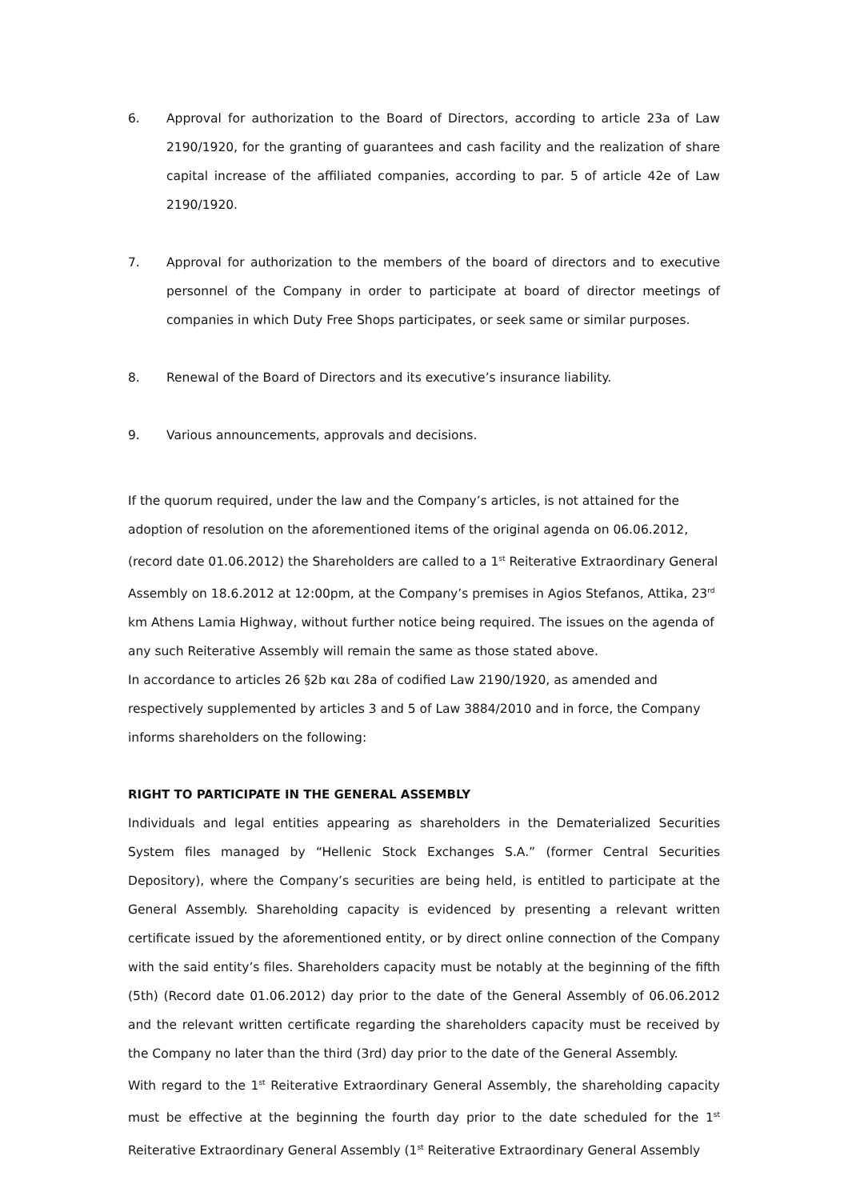6. Approval for authorization to the Board of Directors, according to article 23a of Law 2190/1920, for the granting of guarantees and cash facility and the realization of share capital increase of the affiliated companies, according to par. 5 of article 42e of Law 2190/1920.
7. Approval for authorization to the members of the board of directors and to executive personnel of the Company in order to participate at board of director meetings of companies in which Duty Free Shops participates, or seek same or similar purposes.
8. Renewal of the Board of Directors and its executive’s insurance liability.
9. Various announcements, approvals and decisions.
If the quorum required, under the law and the Company’s articles, is not attained for the adoption of resolution on the aforementioned items of the original agenda on 06.06.2012, (record date 01.06.2012) the Shareholders are called to a 1<sup>st</sup> Reiterative Extraordinary General Assembly on 18.6.2012 at 12:00pm, at the Company’s premises in Agios Stefanos, Attika, 23<sup>rd</sup> km Athens Lamia Highway, without further notice being required. The issues on the agenda of any such Reiterative Assembly will remain the same as those stated above.
In accordance to articles 26 §2b και 28a of codified Law 2190/1920, as amended and respectively supplemented by articles 3 and 5 of Law 3884/2010 and in force, the Company informs shareholders on the following:
RIGHT TO PARTICIPATE IN THE GENERAL ASSEMBLY
Individuals and legal entities appearing as shareholders in the Dematerialized Securities System files managed by “Hellenic Stock Exchanges S.A.” (former Central Securities Depository), where the Company’s securities are being held, is entitled to participate at the General Assembly. Shareholding capacity is evidenced by presenting a relevant written certificate issued by the aforementioned entity, or by direct online connection of the Company with the said entity’s files. Shareholders capacity must be notably at the beginning of the fifth (5th) (Record date 01.06.2012) day prior to the date of the General Assembly of 06.06.2012 and the relevant written certificate regarding the shareholders capacity must be received by the Company no later than the third (3rd) day prior to the date of the General Assembly.
With regard to the 1<sup>st</sup> Reiterative Extraordinary General Assembly, the shareholding capacity must be effective at the beginning the fourth day prior to the date scheduled for the 1<sup>st</sup> Reiterative Extraordinary General Assembly (1<sup>st</sup> Reiterative Extraordinary General Assembly